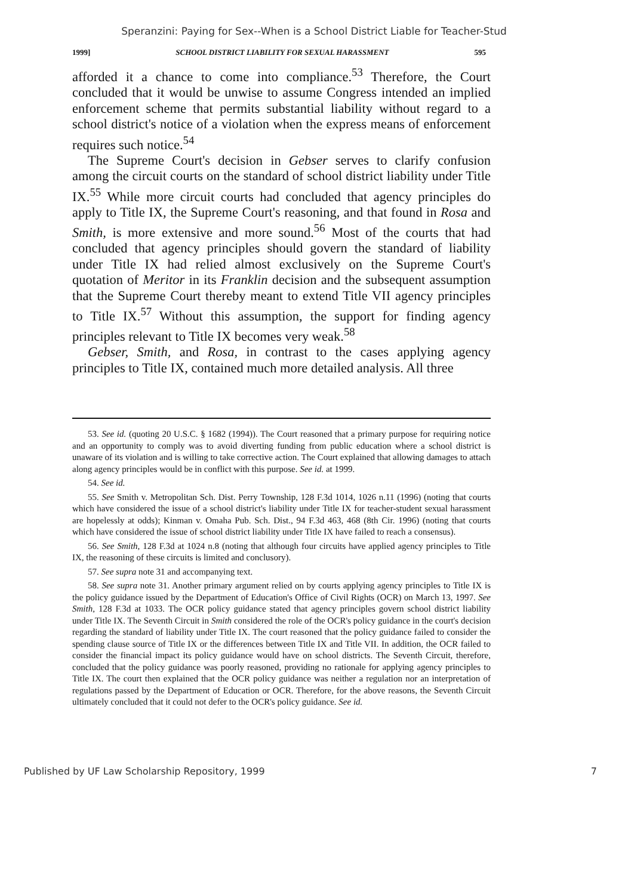Speranzini: Paying for Sex--When is a School District Liable for Teacher-Stud
1999] SCHOOL DISTRICT LIABILITY FOR SEXUAL HARASSMENT 595
afforded it a chance to come into compliance.<sup>53</sup> Therefore, the Court concluded that it would be unwise to assume Congress intended an implied enforcement scheme that permits substantial liability without regard to a school district's notice of a violation when the express means of enforcement requires such notice.<sup>54</sup>
The Supreme Court's decision in Gebser serves to clarify confusion among the circuit courts on the standard of school district liability under Title IX.<sup>55</sup> While more circuit courts had concluded that agency principles do apply to Title IX, the Supreme Court's reasoning, and that found in Rosa and Smith, is more extensive and more sound.<sup>56</sup> Most of the courts that had concluded that agency principles should govern the standard of liability under Title IX had relied almost exclusively on the Supreme Court's quotation of Meritor in its Franklin decision and the subsequent assumption that the Supreme Court thereby meant to extend Title VII agency principles to Title IX.<sup>57</sup> Without this assumption, the support for finding agency principles relevant to Title IX becomes very weak.<sup>58</sup>
Gebser, Smith, and Rosa, in contrast to the cases applying agency principles to Title IX, contained much more detailed analysis. All three
53. See id. (quoting 20 U.S.C. § 1682 (1994)). The Court reasoned that a primary purpose for requiring notice and an opportunity to comply was to avoid diverting funding from public education where a school district is unaware of its violation and is willing to take corrective action. The Court explained that allowing damages to attach along agency principles would be in conflict with this purpose. See id. at 1999.
54. See id.
55. See Smith v. Metropolitan Sch. Dist. Perry Township, 128 F.3d 1014, 1026 n.11 (1996) (noting that courts which have considered the issue of a school district's liability under Title IX for teacher-student sexual harassment are hopelessly at odds); Kinman v. Omaha Pub. Sch. Dist., 94 F.3d 463, 468 (8th Cir. 1996) (noting that courts which have considered the issue of school district liability under Title IX have failed to reach a consensus).
56. See Smith, 128 F.3d at 1024 n.8 (noting that although four circuits have applied agency principles to Title IX, the reasoning of these circuits is limited and conclusory).
57. See supra note 31 and accompanying text.
58. See supra note 31. Another primary argument relied on by courts applying agency principles to Title IX is the policy guidance issued by the Department of Education's Office of Civil Rights (OCR) on March 13, 1997. See Smith, 128 F.3d at 1033. The OCR policy guidance stated that agency principles govern school district liability under Title IX. The Seventh Circuit in Smith considered the role of the OCR's policy guidance in the court's decision regarding the standard of liability under Title IX. The court reasoned that the policy guidance failed to consider the spending clause source of Title IX or the differences between Title IX and Title VII. In addition, the OCR failed to consider the financial impact its policy guidance would have on school districts. The Seventh Circuit, therefore, concluded that the policy guidance was poorly reasoned, providing no rationale for applying agency principles to Title IX. The court then explained that the OCR policy guidance was neither a regulation nor an interpretation of regulations passed by the Department of Education or OCR. Therefore, for the above reasons, the Seventh Circuit ultimately concluded that it could not defer to the OCR's policy guidance. See id.
Published by UF Law Scholarship Repository, 1999 7